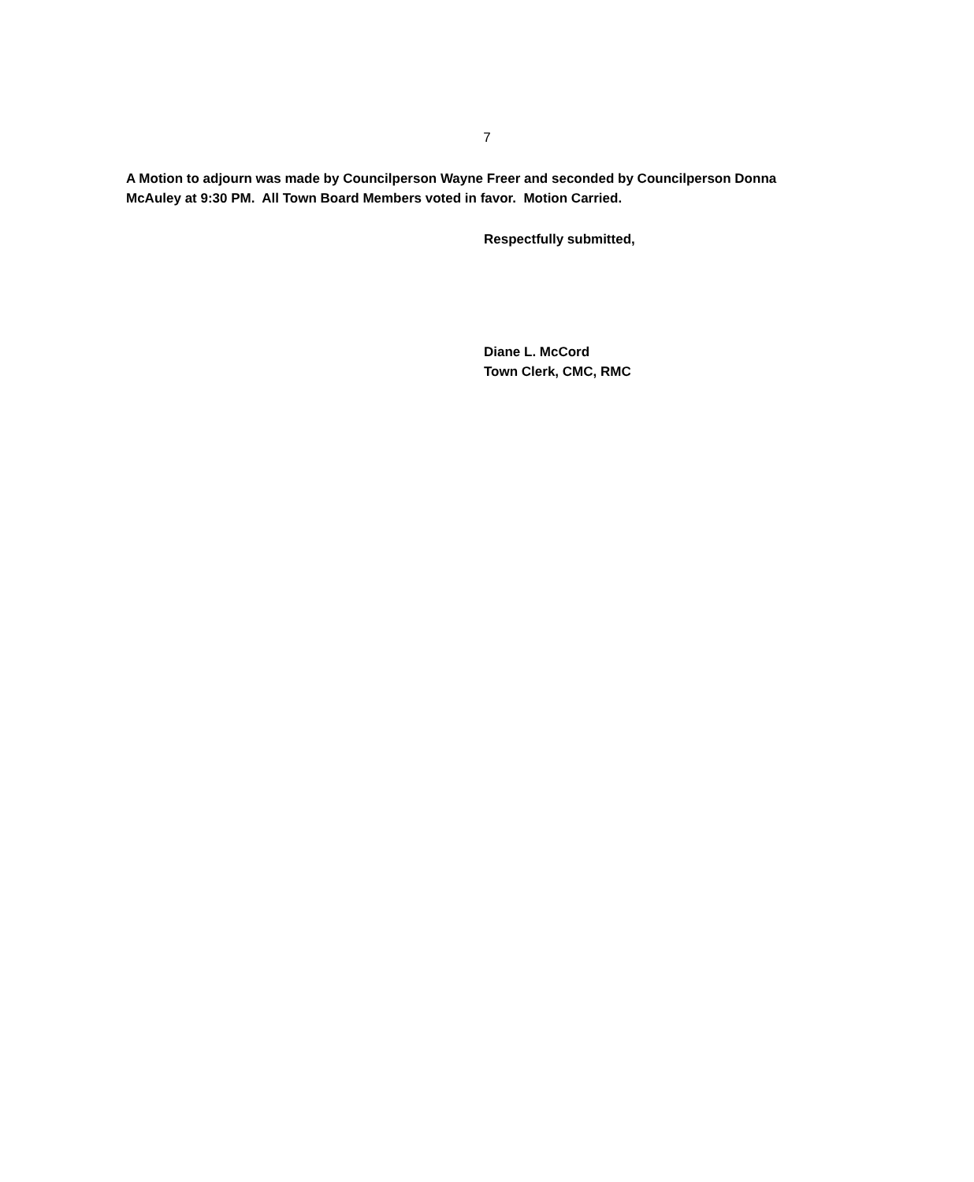7
A Motion to adjourn was made by Councilperson Wayne Freer and seconded by Councilperson Donna McAuley at 9:30 PM. All Town Board Members voted in favor. Motion Carried.
Respectfully submitted,
Diane L. McCord
Town Clerk, CMC, RMC